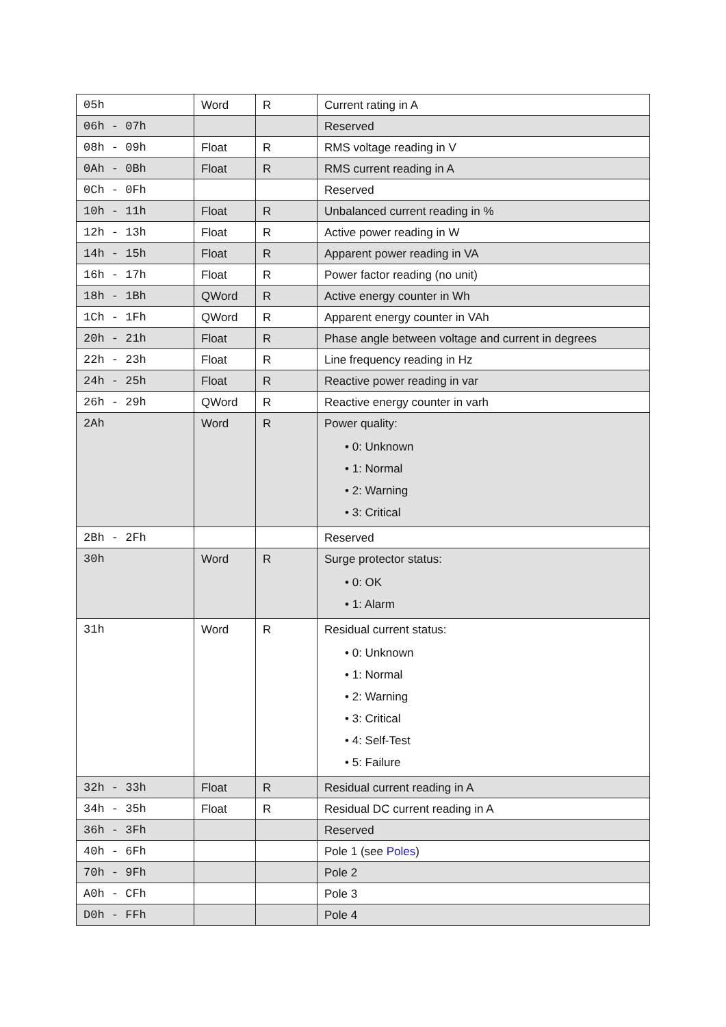| 05h | Word | R | Current rating in A |
| 06h - 07h | | | Reserved |
| 08h - 09h | Float | R | RMS voltage reading in V |
| 0Ah - 0Bh | Float | R | RMS current reading in A |
| 0Ch - 0Fh | | | Reserved |
| 10h - 11h | Float | R | Unbalanced current reading in % |
| 12h - 13h | Float | R | Active power reading in W |
| 14h - 15h | Float | R | Apparent power reading in VA |
| 16h - 17h | Float | R | Power factor reading (no unit) |
| 18h - 1Bh | QWord | R | Active energy counter in Wh |
| 1Ch - 1Fh | QWord | R | Apparent energy counter in VAh |
| 20h - 21h | Float | R | Phase angle between voltage and current in degrees |
| 22h - 23h | Float | R | Line frequency reading in Hz |
| 24h - 25h | Float | R | Reactive power reading in var |
| 26h - 29h | QWord | R | Reactive energy counter in varh |
| 2Ah | Word | R | Power quality: • 0: Unknown • 1: Normal • 2: Warning • 3: Critical |
| 2Bh - 2Fh | | | Reserved |
| 30h | Word | R | Surge protector status: • 0: OK • 1: Alarm |
| 31h | Word | R | Residual current status: • 0: Unknown • 1: Normal • 2: Warning • 3: Critical • 4: Self-Test • 5: Failure |
| 32h - 33h | Float | R | Residual current reading in A |
| 34h - 35h | Float | R | Residual DC current reading in A |
| 36h - 3Fh | | | Reserved |
| 40h - 6Fh | | | Pole 1 (see Poles ) |
| 70h - 9Fh | | | Pole 2 |
| A0h - CFh | | | Pole 3 |
| D0h - FFh | | | Pole 4 |